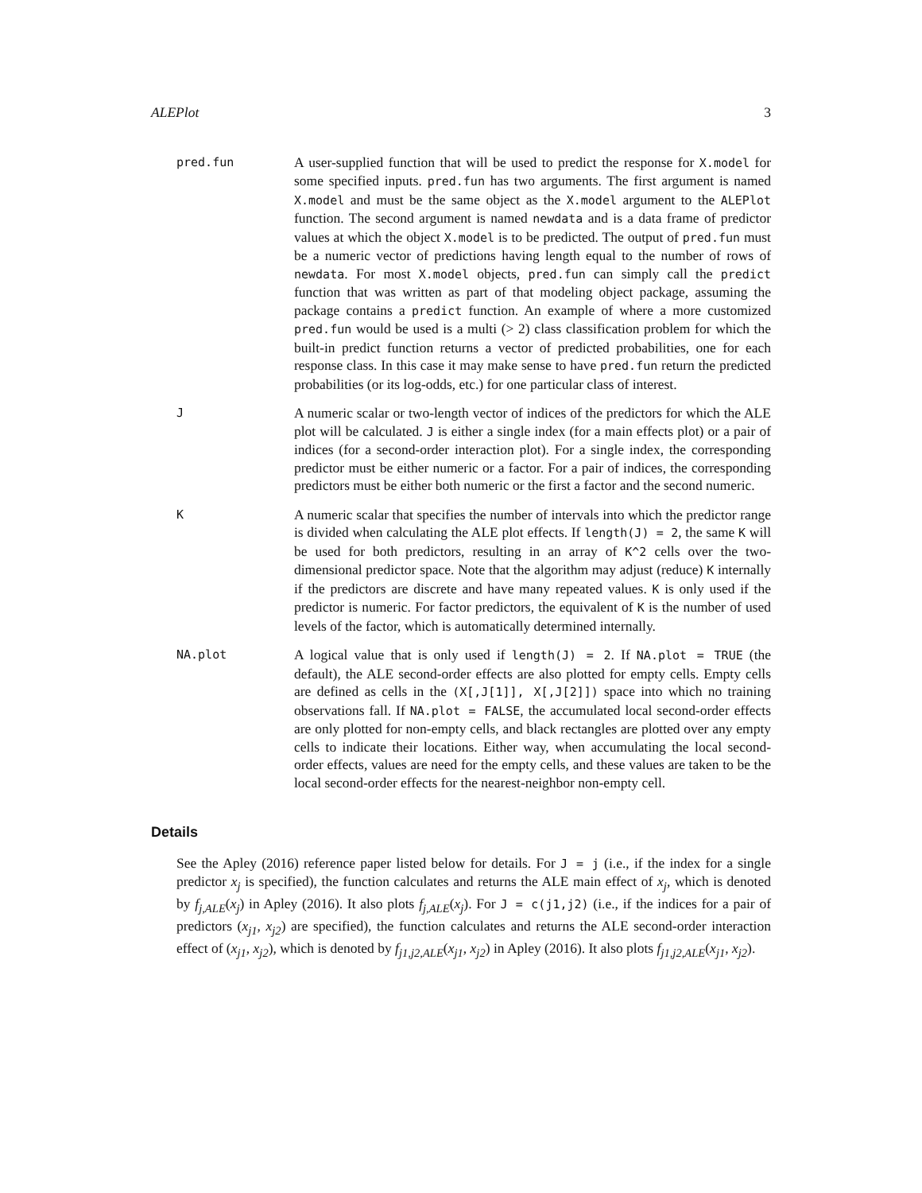ALEPlot 3
pred.fun
A user-supplied function that will be used to predict the response for X.model for some specified inputs. pred.fun has two arguments. The first argument is named X.model and must be the same object as the X.model argument to the ALEPlot function. The second argument is named newdata and is a data frame of predictor values at which the object X.model is to be predicted. The output of pred.fun must be a numeric vector of predictions having length equal to the number of rows of newdata. For most X.model objects, pred.fun can simply call the predict function that was written as part of that modeling object package, assuming the package contains a predict function. An example of where a more customized pred.fun would be used is a multi (> 2) class classification problem for which the built-in predict function returns a vector of predicted probabilities, one for each response class. In this case it may make sense to have pred.fun return the predicted probabilities (or its log-odds, etc.) for one particular class of interest.
J
A numeric scalar or two-length vector of indices of the predictors for which the ALE plot will be calculated. J is either a single index (for a main effects plot) or a pair of indices (for a second-order interaction plot). For a single index, the corresponding predictor must be either numeric or a factor. For a pair of indices, the corresponding predictors must be either both numeric or the first a factor and the second numeric.
K
A numeric scalar that specifies the number of intervals into which the predictor range is divided when calculating the ALE plot effects. If length(J) = 2, the same K will be used for both predictors, resulting in an array of K^2 cells over the two-dimensional predictor space. Note that the algorithm may adjust (reduce) K internally if the predictors are discrete and have many repeated values. K is only used if the predictor is numeric. For factor predictors, the equivalent of K is the number of used levels of the factor, which is automatically determined internally.
NA.plot
A logical value that is only used if length(J) = 2. If NA.plot = TRUE (the default), the ALE second-order effects are also plotted for empty cells. Empty cells are defined as cells in the (X[,J[1]], X[,J[2]]) space into which no training observations fall. If NA.plot = FALSE, the accumulated local second-order effects are only plotted for non-empty cells, and black rectangles are plotted over any empty cells to indicate their locations. Either way, when accumulating the local second-order effects, values are need for the empty cells, and these values are taken to be the local second-order effects for the nearest-neighbor non-empty cell.
Details
See the Apley (2016) reference paper listed below for details. For J = j (i.e., if the index for a single predictor x<sub>j</sub> is specified), the function calculates and returns the ALE main effect of x<sub>j</sub>, which is denoted by f<sub>j,ALE</sub>(x<sub>j</sub>) in Apley (2016). It also plots f<sub>j,ALE</sub>(x<sub>j</sub>). For J = c(j1,j2) (i.e., if the indices for a pair of predictors (x<sub>j1</sub>, x<sub>j2</sub>) are specified), the function calculates and returns the ALE second-order interaction effect of (x<sub>j1</sub>, x<sub>j2</sub>), which is denoted by f<sub>j1,j2,ALE</sub>(x<sub>j1</sub>, x<sub>j2</sub>) in Apley (2016). It also plots f<sub>j1,j2,ALE</sub>(x<sub>j1</sub>, x<sub>j2</sub>).